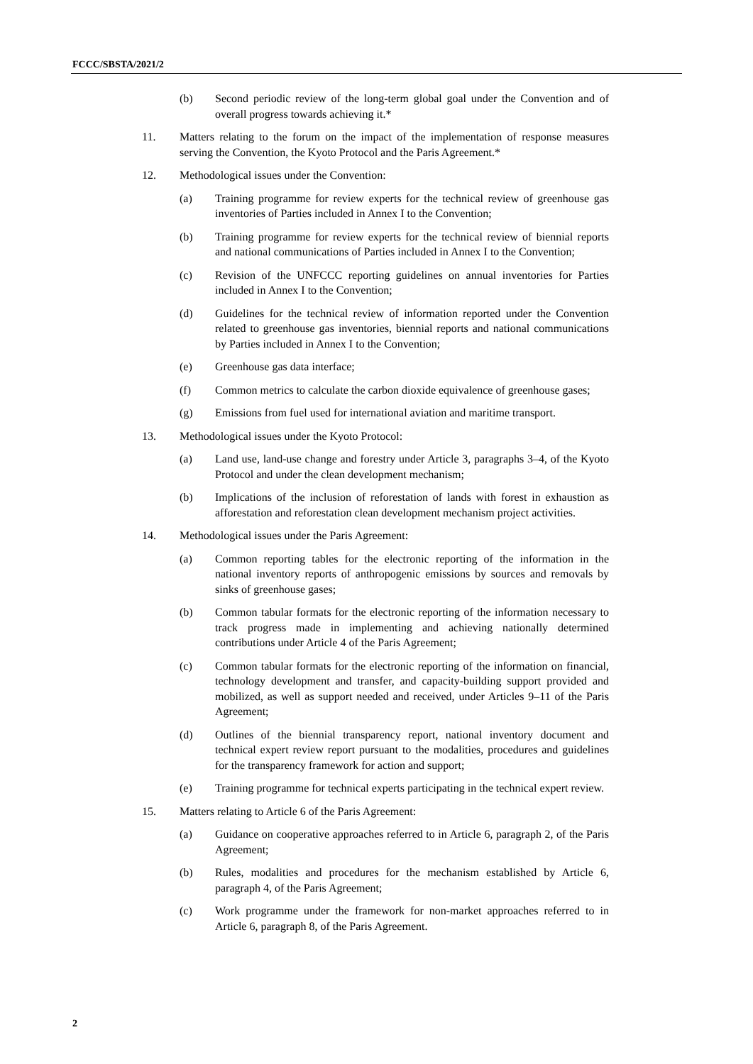FCCC/SBSTA/2021/2
(b) Second periodic review of the long-term global goal under the Convention and of overall progress towards achieving it.*
11. Matters relating to the forum on the impact of the implementation of response measures serving the Convention, the Kyoto Protocol and the Paris Agreement.*
12. Methodological issues under the Convention:
(a) Training programme for review experts for the technical review of greenhouse gas inventories of Parties included in Annex I to the Convention;
(b) Training programme for review experts for the technical review of biennial reports and national communications of Parties included in Annex I to the Convention;
(c) Revision of the UNFCCC reporting guidelines on annual inventories for Parties included in Annex I to the Convention;
(d) Guidelines for the technical review of information reported under the Convention related to greenhouse gas inventories, biennial reports and national communications by Parties included in Annex I to the Convention;
(e) Greenhouse gas data interface;
(f) Common metrics to calculate the carbon dioxide equivalence of greenhouse gases;
(g) Emissions from fuel used for international aviation and maritime transport.
13. Methodological issues under the Kyoto Protocol:
(a) Land use, land-use change and forestry under Article 3, paragraphs 3–4, of the Kyoto Protocol and under the clean development mechanism;
(b) Implications of the inclusion of reforestation of lands with forest in exhaustion as afforestation and reforestation clean development mechanism project activities.
14. Methodological issues under the Paris Agreement:
(a) Common reporting tables for the electronic reporting of the information in the national inventory reports of anthropogenic emissions by sources and removals by sinks of greenhouse gases;
(b) Common tabular formats for the electronic reporting of the information necessary to track progress made in implementing and achieving nationally determined contributions under Article 4 of the Paris Agreement;
(c) Common tabular formats for the electronic reporting of the information on financial, technology development and transfer, and capacity-building support provided and mobilized, as well as support needed and received, under Articles 9–11 of the Paris Agreement;
(d) Outlines of the biennial transparency report, national inventory document and technical expert review report pursuant to the modalities, procedures and guidelines for the transparency framework for action and support;
(e) Training programme for technical experts participating in the technical expert review.
15. Matters relating to Article 6 of the Paris Agreement:
(a) Guidance on cooperative approaches referred to in Article 6, paragraph 2, of the Paris Agreement;
(b) Rules, modalities and procedures for the mechanism established by Article 6, paragraph 4, of the Paris Agreement;
(c) Work programme under the framework for non-market approaches referred to in Article 6, paragraph 8, of the Paris Agreement.
2